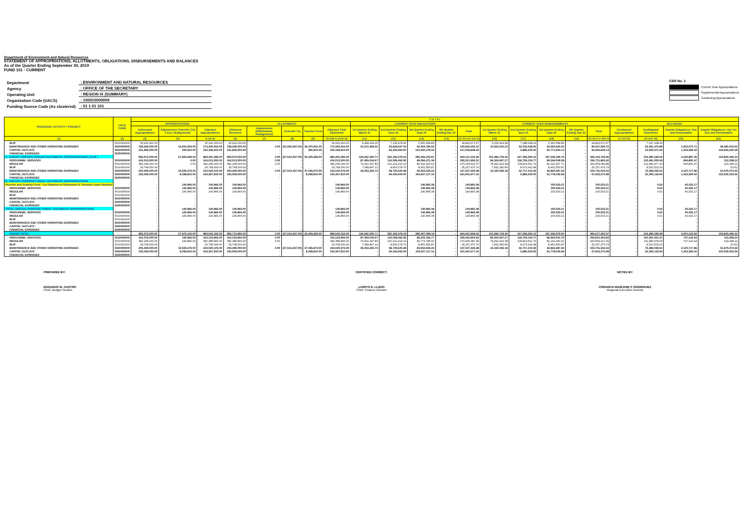Department of Environment and Natural Resources
STATEMENT OF APPROPRIATIONS, ALLOTMENTS, OBLIGATIONS, DISBURSEMENTS AND BALANCES
As of the Quarter Ending September 30, 2019
FUND 101 - CURRENT
| Department | : ENVIRONMENT AND NATURAL RESOURCES |
| Agency | : OFFICE OF THE SECRETARY |
| Operating Unit | : REGION IX (SUMMARY) |
| Organization Code (UACS) | : 100010000009 |
| Funding Source Code (As clustered) | : 01 1 01 101 |
FAR No. 1
Current Year Appropriations
Supplemental Appropriations
Continuing Appropriations
| PROGRAM / ACTIVITY / PROJECT | UACS CODE | T O T A L | | | | | | | | | | | | | | | | | | | | | |
| --- | --- | --- | --- | --- | --- | --- | --- | --- | --- | --- | --- | --- | --- | --- | --- | --- | --- | --- | --- | --- | --- | --- | --- |
| | | APPROPRIATIONS | | | ALLOTMENTS | | | | | CURRENT YEAR OBLIGATIONS | | | | | CURRENT YEAR DISBURSEMENTS | | | | | BALANCES | | | |
| | | Authorized Appropriations | Adjustments (Transfer (To) From, Realignment) | Adjusted Appropriations | Allotment Received | Adjustments (Withdrawals, Realignment) | (Transfer To) | Transfer From | Adjusted Total Allotments | 1st Quarter Ending March 31 | 2nd Quarter Ending June 30 | 3rd Quarter Ending Sept 30 | 4th Quarter Ending Dec 31 | Total | 1st Quarter Ending March 31 | 2nd Quarter Ending June 30 | 3rd Quarter Ending Sept 30 | 4th Quarter Ending Dec 31 | Total | Unreleased Appropriations | Unobligated Allotments | Unpaid Obligations: Due and Demandable | Unpaid Obligations: Not Yet Due and Demandable |
| (1) | (2) | (3) | (4) | 5=(3+4) | (6) | (7) | (8) | (9) | 10=[{6+(-)7}-8+9] | (11) | (12) | (13) | (14) | 15=11+12+13+14 | (16) | (17) | (18) | (19) | 20=16+17+18+19 | 21=(5-10) | 22=(10-15) | (23) | (24) |
| RLIP | 5010301000 | 25,931,000.00 | - | 25,931,000.00 | 25,931,000.00 | - | - | - | 25,931,000.00 | 5,408,634.15 | 7,135,478.56 | 6,351,558.85 | - | 18,893,671.57 | 5,253,414.48 | 7,288,698.24 | 6,351,558.85 | - | 18,893,671.57 | - | 7,037,328.43 | - | - |
| MAINTENANCE AND OTHER OPERATING EXPENSES | 5020000000 | 158,396,000.00 | 14,910,554.00 | 173,306,554.00 | 158,396,000.00 | 0.00 | (21,560,397.00) | 36,470,951.00 | 173,306,554.00 | 31,572,459.52 | 29,818,937.04 | 59,453,786.56 | - | 120,845,183.12 | 10,815,510.24 | 33,159,438.56 | 36,952,650.92 | - | 80,927,599.72 | - | 52,461,370.88 | 1,525,572.71 | 38,392,010.69 |
| CAPITAL OUTLAYS | 5060000000 | 231,895,000.00 | 290,810.00 | 232,185,810.00 | 231,895,000.00 | - | - | 290,810.00 | 232,185,810.00 | - | 94,434,560.00 | 122,660,278.44 | - | 217,094,838.44 | - | 5,885,225.00 | 60,771,604.14 | - | 66,656,829.14 | - | 15,090,971.56 | 1,343,369.02 | 149,094,640.28 |
| FINANCIAL EXPENSES | 5030000000 | - | - | - | - | - | - | - | - | - | - | - | - | - | - | - | - | - | - | - | - | - | - |
| A. AGENCY SPECIFIC BUDGET/AUTOMATIC APPROPRIATIONS ( RLIP ) | | 855,572,000.00 | 27,829,286.00 | 883,401,286.00 | 855,572,000.00 | 0.00 | (27,516,397.00) | 55,345,683.00 | 883,401,286.00 | 126,662,300.71 | 252,192,578.43 | 285,266,223.81 | - | 664,121,102.95 | 101,484,733.45 | 167,395,590.12 | 197,236,445.79 | - | 466,116,769.36 | - | 219,280,183.06 | 4,160,887.35 | 193,843,446.24 |
| PERSONNEL SERVICES | 5010000000 | 416,013,000.00 | 0.00 | 416,013,000.00 | 416,013,000.00 | 0.00 | - | - | 416,013,000.00 | 87,409,034.97 | 119,028,492.95 | 89,084,471.39 | - | 295,521,999.31 | 86,324,697.27 | 118,793,154.77 | 89,594,008.58 | - | 294,711,860.62 | - | 120,491,000.69 | 696,800.47 | 113,338.22 |
| REGULAR | 5010000000 | 382,245,000.00 | 0.00 | 382,245,000.00 | 382,245,000.00 | 0.00 | - | - | 382,245,000.00 | 79,419,187.86 | 110,212,414.19 | 80,632,920.52 | - | 270,264,522.57 | 78,492,414.38 | 109,819,511.79 | 81,142,457.71 | - | 269,454,383.88 | - | 111,980,477.43 | 696,800.47 | 113,338.22 |
| RLIP | 5010301000 | 33,768,000.00 | - | 33,768,000.00 | 33,768,000.00 | - | - | - | 33,768,000.00 | 7,989,847.11 | 8,816,078.76 | 8,451,550.87 | - | 25,257,476.74 | 7,832,282.89 | 8,973,642.98 | 8,451,550.87 | - | 25,257,476.74 | - | 8,510,523.26 | - | (0.00) |
| MAINTENANCE AND OTHER OPERATING EXPENSES | 5020000000 | 204,490,000.00 | 19,530,476.00 | 224,020,476.00 | 204,490,000.00 | 0.00 | (27,516,397.00) | 47,046,873.00 | 224,020,476.00 | 39,253,265.74 | 38,729,525.48 | 69,554,635.26 | - | 147,537,426.48 | 15,160,036.18 | 42,717,210.35 | 45,864,387.63 | - | 103,741,634.16 | - | 76,483,049.52 | 2,120,717.86 | 41,675,074.46 |
| CAPITAL OUTLAYS | 5060000000 | 235,069,000.00 | 8,298,810.00 | 243,367,810.00 | 235,069,000.00 | - | - | 8,298,810.00 | 243,367,810.00 | - | 94,434,560.00 | 126,627,117.16 | - | 221,061,677.16 | - | 5,885,225.00 | 61,778,049.58 | - | 67,663,274.58 | - | 22,306,132.84 | 1,343,369.02 | 152,055,033.56 |
| FINANCIAL EXPENSES | 5030000000 | - | - | - | - | - | - | - | - | - | - | - | - | - | - | - | - | - | - | - | - | - | - |
| B. SPECIAL PURPOSE FUNDS / AUTOMATIC APPROPRIATIONS | | | | | | | | | | | | | | | | | | | | | | | |
| Pension and Gratuity Fund - For Payment of Retirement & Terminal Leave Benefits | | - | 140,866.00 | 140,866.00 | 140,866.00 | - | - | - | 140,866.00 | - | - | 140,865.38 | - | 140,865.38 | - | - | 100,533.21 | - | 100,533.21 | - | 0.62 | 40,332.17 | - |
| PERSONNEL SERVICES | 5010000000 | - | 140,866.00 | 140,866.00 | 140,866.00 | - | - | - | 140,866.00 | - | - | 140,865.38 | - | 140,865.38 | - | - | 100,533.21 | - | 100,533.21 | - | 0.62 | 40,332.17 | - |
| REGULAR | 5010000000 | - | 140,866.00 | 140,866.00 | 140,866.00 | - | - | - | 140,866.00 | - | - | 140,865.38 | - | 140,865.38 | - | - | 100,533.21 | - | 100,533.21 | - | 0.62 | 40,332.17 | - |
| RLIP | 5010301000 | - | - | - | - | - | - | - | - | - | - | - | - | - | - | - | - | - | - | - | - | - | - |
| MAINTENANCE AND OTHER OPERATING EXPENSES | 5020000000 | - | - | - | - | - | - | - | - | - | - | - | - | - | - | - | - | - | - | - | - | - | - |
| CAPITAL OUTLAYS | 5060000000 | - | - | - | - | - | - | - | - | - | - | - | - | - | - | - | - | - | - | - | - | - | - |
| FINANCIAL EXPENSES | 5030000000 | - | - | - | - | - | - | - | - | - | - | - | - | - | - | - | - | - | - | - | - | - | - |
| TOTAL SPECIAL PURPOSE FUNDS / AUTOMATIC APPROPRIATIONS | | - | 140,866.00 | 140,866.00 | 140,866.00 | - | - | - | 140,866.00 | - | - | 140,865.38 | - | 140,865.38 | - | - | 100,533.21 | - | 100,533.21 | - | 0.62 | 40,332.17 | - |
| PERSONNEL SERVICES | 5010000000 | - | 140,866.00 | 140,866.00 | 140,866.00 | - | - | - | 140,866.00 | - | - | 140,865.38 | - | 140,865.38 | - | - | 100,533.21 | - | 100,533.21 | - | 0.62 | 40,332.17 | - |
| REGULAR | 5010000000 | - | 140,866.00 | 140,866.00 | 140,866.00 | - | - | - | 140,866.00 | - | - | 140,865.38 | - | 140,865.38 | - | - | 100,533.21 | - | 100,533.21 | - | 0.62 | 40,332.17 | - |
| RLIP | 5010301000 | - | - | - | - | - | - | - | - | - | - | - | - | - | - | - | - | - | - | - | - | - | - |
| MAINTENANCE AND OTHER OPERATING EXPENSES | 5020000000 | - | - | - | - | - | - | - | - | - | - | - | - | - | - | - | - | - | - | - | - | - | - |
| CAPITAL OUTLAYS | 5060000000 | - | - | - | - | - | - | - | - | - | - | - | - | - | - | - | - | - | - | - | - | - | - |
| FINANCIAL EXPENSES | 5030000000 | - | - | - | - | - | - | - | - | - | - | - | - | - | - | - | - | - | - | - | - | - | - |
| GRAND TOTAL | | 855,572,000.00 | 27,970,152.00 | 883,542,152.00 | 855,712,866.00 | 0.00 | (27,516,397.00) | 55,345,683.00 | 883,542,152.00 | 126,662,300.71 | 252,192,578.43 | 285,407,089.19 | - | 664,261,968.33 | 101,484,733.45 | 167,395,590.12 | 197,336,979.00 | - | 466,217,302.57 | - | 219,280,183.68 | 4,201,219.52 | 193,843,446.24 |
| PERSONNEL SERVICES | 5010000000 | 416,013,000.00 | 140,866.00 | 416,153,866.00 | 416,153,866.00 | 0.00 | - | - | 416,153,866.00 | 87,409,034.97 | 119,028,492.95 | 89,225,336.77 | - | 295,662,864.69 | 86,324,697.27 | 118,793,154.77 | 89,694,541.79 | - | 294,812,393.83 | - | 120,491,001.31 | 737,132.64 | 113,338.22 |
| REGULAR | 5010000000 | 382,245,000.00 | 140,866.00 | 382,385,866.00 | 382,385,866.00 | 0.00 | - | - | 382,385,866.00 | 79,419,187.86 | 110,212,414.19 | 80,773,785.90 | - | 270,405,387.95 | 78,492,414.38 | 109,819,511.79 | 81,242,990.92 | - | 269,554,917.09 | - | 111,980,478.05 | 737,132.64 | 113,338.22 |
| RLIP | 5010301000 | 33,768,000.00 | - | 33,768,000.00 | 33,768,000.00 | - | - | - | 33,768,000.00 | 7,989,847.11 | 8,816,078.76 | 8,451,550.87 | - | 25,257,476.74 | 7,832,282.89 | 8,973,642.98 | 8,451,550.87 | - | 25,257,476.74 | - | 8,510,523.26 | - | (0.00) |
| MAINTENANCE AND OTHER OPERATING EXPENSES | 5020000000 | 204,490,000.00 | 19,530,476.00 | 224,020,476.00 | 204,490,000.00 | 0.00 | (27,516,397.00) | 47,046,873.00 | 224,020,476.00 | 39,253,265.74 | 38,729,525.48 | 69,554,635.26 | - | 147,537,426.48 | 15,160,036.18 | 42,717,210.35 | 45,864,387.63 | - | 103,741,634.16 | - | 76,483,049.52 | 2,120,717.86 | 41,675,074.46 |
| CAPITAL OUTLAYS | 5060000000 | 235,069,000.00 | 8,298,810.00 | 243,367,810.00 | 235,069,000.00 | - | - | 8,298,810.00 | 243,367,810.00 | - | 94,434,560.00 | 126,627,117.16 | - | 221,061,677.16 | - | 5,885,225.00 | 61,778,049.58 | - | 67,663,274.58 | - | 22,306,132.84 | 1,343,369.02 | 152,055,033.56 |
| FINANCIAL EXPENSES | 5030000000 | - | - | - | - | - | - | - | - | - | - | - | - | - | - | - | - | - | - | - | - | - | - |
PREPARED BY:
EDGARDO M. CASTRO
Chief, Budget Section
CERTIFIED CORRECT:
LUISITO E. LLEDO
Chief, Finance Division
NOTED BY:
CRISANTA MARLENE P. RODRIGUEZ
Regional Executive Director